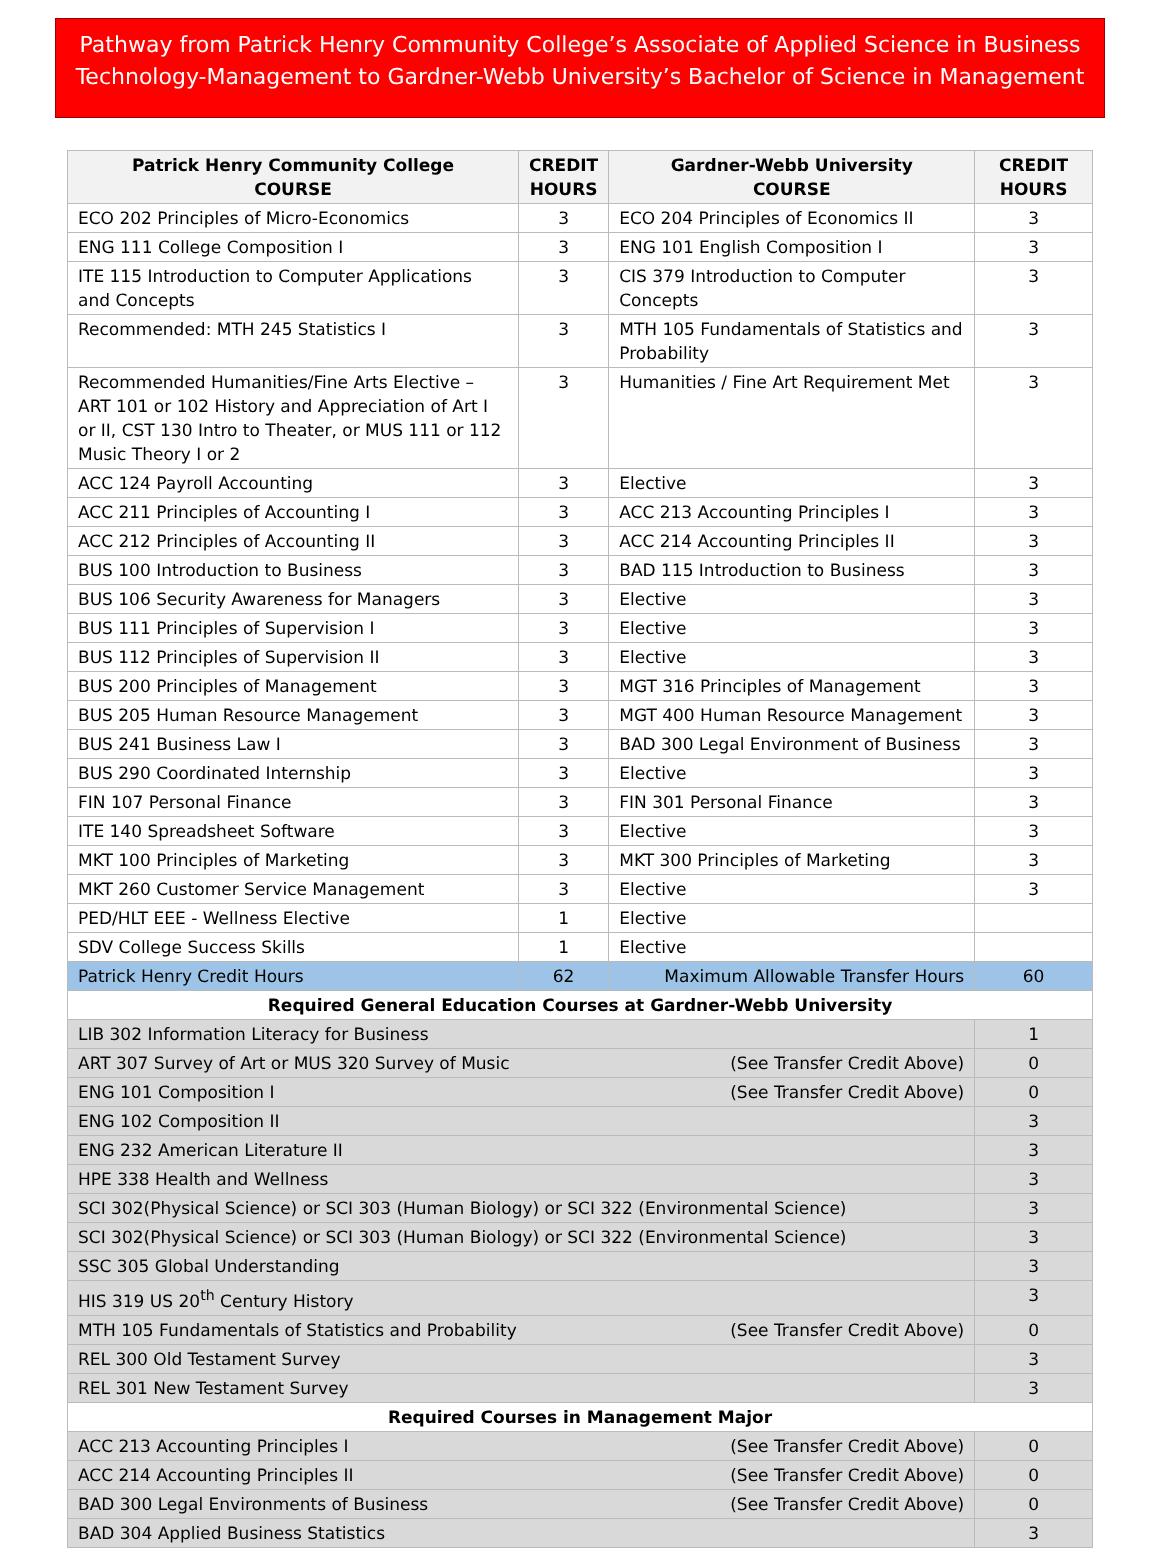Pathway from Patrick Henry Community College’s Associate of Applied Science in Business Technology-Management to Gardner-Webb University’s Bachelor of Science in Management
| Patrick Henry Community College COURSE | CREDIT HOURS | Gardner-Webb University COURSE | CREDIT HOURS |
| --- | --- | --- | --- |
| ECO 202 Principles of Micro-Economics | 3 | ECO 204 Principles of Economics II | 3 |
| ENG 111 College Composition I | 3 | ENG 101 English Composition I | 3 |
| ITE 115 Introduction to Computer Applications and Concepts | 3 | CIS 379 Introduction to Computer Concepts | 3 |
| Recommended: MTH 245 Statistics I | 3 | MTH 105 Fundamentals of Statistics and Probability | 3 |
| Recommended Humanities/Fine Arts Elective – ART 101 or 102 History and Appreciation of Art I or II, CST 130 Intro to Theater, or MUS 111 or 112 Music Theory I or 2 | 3 | Humanities / Fine Art Requirement Met | 3 |
| ACC 124 Payroll Accounting | 3 | Elective | 3 |
| ACC 211 Principles of Accounting I | 3 | ACC 213 Accounting Principles I | 3 |
| ACC 212 Principles of Accounting II | 3 | ACC 214 Accounting Principles II | 3 |
| BUS 100 Introduction to Business | 3 | BAD 115 Introduction to Business | 3 |
| BUS 106 Security Awareness for Managers | 3 | Elective | 3 |
| BUS 111 Principles of Supervision I | 3 | Elective | 3 |
| BUS 112 Principles of Supervision II | 3 | Elective | 3 |
| BUS 200 Principles of Management | 3 | MGT 316 Principles of Management | 3 |
| BUS 205 Human Resource Management | 3 | MGT 400 Human Resource Management | 3 |
| BUS 241 Business Law I | 3 | BAD 300 Legal Environment of Business | 3 |
| BUS 290 Coordinated Internship | 3 | Elective | 3 |
| FIN 107 Personal Finance | 3 | FIN 301 Personal Finance | 3 |
| ITE 140 Spreadsheet Software | 3 | Elective | 3 |
| MKT 100 Principles of Marketing | 3 | MKT 300 Principles of Marketing | 3 |
| MKT 260 Customer Service Management | 3 | Elective | 3 |
| PED/HLT EEE - Wellness Elective | 1 | Elective | |
| SDV College Success Skills | 1 | Elective | |
| Patrick Henry Credit Hours | 62 | Maximum Allowable Transfer Hours | 60 |
| Required General Education Courses at Gardner-Webb University | | | |
| LIB 302 Information Literacy for Business | | | 1 |
| ART 307 Survey of Art or MUS 320 Survey of Music (See Transfer Credit Above) | | | 0 |
| ENG 101 Composition I (See Transfer Credit Above) | | | 0 |
| ENG 102 Composition II | | | 3 |
| ENG 232 American Literature II | | | 3 |
| HPE 338 Health and Wellness | | | 3 |
| SCI 302(Physical Science) or SCI 303 (Human Biology) or SCI 322 (Environmental Science) | | | 3 |
| SCI 302(Physical Science) or SCI 303 (Human Biology) or SCI 322 (Environmental Science) | | | 3 |
| SSC 305 Global Understanding | | | 3 |
| HIS 319 US 20<sup>th</sup> Century History | | | 3 |
| MTH 105 Fundamentals of Statistics and Probability (See Transfer Credit Above) | | | 0 |
| REL 300 Old Testament Survey | | | 3 |
| REL 301 New Testament Survey | | | 3 |
| Required Courses in Management Major | | | |
| ACC 213 Accounting Principles I (See Transfer Credit Above) | | | 0 |
| ACC 214 Accounting Principles II (See Transfer Credit Above) | | | 0 |
| BAD 300 Legal Environments of Business (See Transfer Credit Above) | | | 0 |
| BAD 304 Applied Business Statistics | | | 3 |